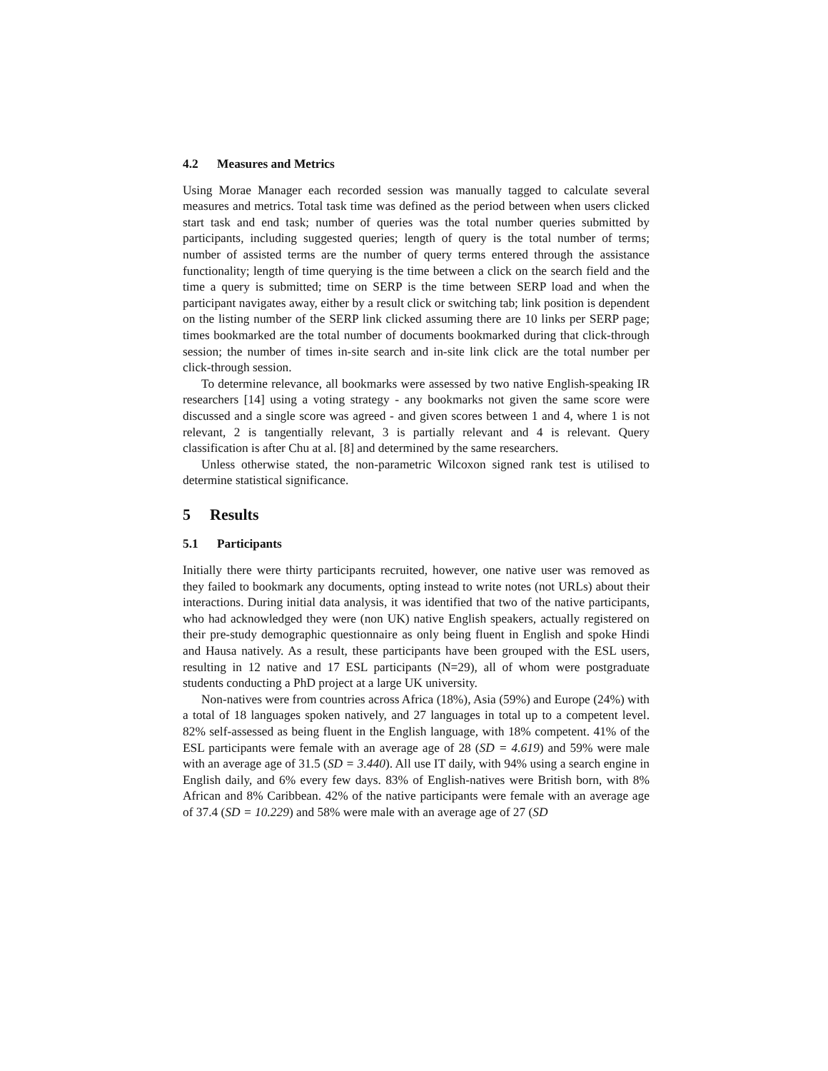4.2 Measures and Metrics
Using Morae Manager each recorded session was manually tagged to calculate several measures and metrics. Total task time was defined as the period between when users clicked start task and end task; number of queries was the total number queries submitted by participants, including suggested queries; length of query is the total number of terms; number of assisted terms are the number of query terms entered through the assistance functionality; length of time querying is the time between a click on the search field and the time a query is submitted; time on SERP is the time between SERP load and when the participant navigates away, either by a result click or switching tab; link position is dependent on the listing number of the SERP link clicked assuming there are 10 links per SERP page; times bookmarked are the total number of documents bookmarked during that click-through session; the number of times in-site search and in-site link click are the total number per click-through session.
To determine relevance, all bookmarks were assessed by two native English-speaking IR researchers [14] using a voting strategy - any bookmarks not given the same score were discussed and a single score was agreed - and given scores between 1 and 4, where 1 is not relevant, 2 is tangentially relevant, 3 is partially relevant and 4 is relevant. Query classification is after Chu at al. [8] and determined by the same researchers.
Unless otherwise stated, the non-parametric Wilcoxon signed rank test is utilised to determine statistical significance.
5 Results
5.1 Participants
Initially there were thirty participants recruited, however, one native user was removed as they failed to bookmark any documents, opting instead to write notes (not URLs) about their interactions. During initial data analysis, it was identified that two of the native participants, who had acknowledged they were (non UK) native English speakers, actually registered on their pre-study demographic questionnaire as only being fluent in English and spoke Hindi and Hausa natively. As a result, these participants have been grouped with the ESL users, resulting in 12 native and 17 ESL participants (N=29), all of whom were postgraduate students conducting a PhD project at a large UK university.
Non-natives were from countries across Africa (18%), Asia (59%) and Europe (24%) with a total of 18 languages spoken natively, and 27 languages in total up to a competent level. 82% self-assessed as being fluent in the English language, with 18% competent. 41% of the ESL participants were female with an average age of 28 (SD = 4.619) and 59% were male with an average age of 31.5 (SD = 3.440). All use IT daily, with 94% using a search engine in English daily, and 6% every few days. 83% of English-natives were British born, with 8% African and 8% Caribbean. 42% of the native participants were female with an average age of 37.4 (SD = 10.229) and 58% were male with an average age of 27 (SD